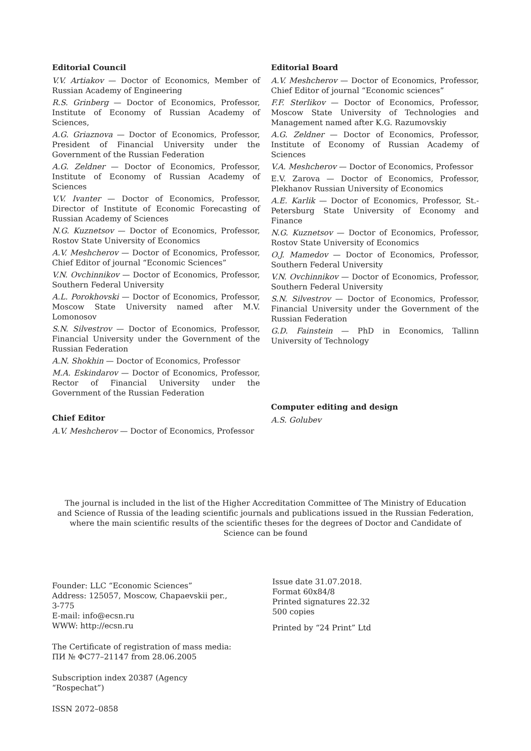Editorial Council
V.V. Artiakov — Doctor of Economics, Member of Russian Academy of Engineering
R.S. Grinberg — Doctor of Economics, Professor, Institute of Economy of Russian Academy of Sciences,
A.G. Griaznova — Doctor of Economics, Professor, President of Financial University under the Government of the Russian Federation
A.G. Zeldner — Doctor of Economics, Professor, Institute of Economy of Russian Academy of Sciences
V.V. Ivanter — Doctor of Economics, Professor, Director of Institute of Economic Forecasting of Russian Academy of Sciences
N.G. Kuznetsov — Doctor of Economics, Professor, Rostov State University of Economics
A.V. Meshcherov — Doctor of Economics, Professor, Chief Editor of journal “Economic Sciences”
V.N. Ovchinnikov — Doctor of Economics, Professor, Southern Federal University
A.L. Porokhovski — Doctor of Economics, Professor, Moscow State University named after M.V. Lomonosov
S.N. Silvestrov — Doctor of Economics, Professor, Financial University under the Government of the Russian Federation
A.N. Shokhin — Doctor of Economics, Professor
M.A. Eskindarov — Doctor of Economics, Professor, Rector of Financial University under the Government of the Russian Federation
Chief Editor
A.V. Meshcherov — Doctor of Economics, Professor
Editorial Board
A.V. Meshcherov — Doctor of Economics, Professor, Chief Editor of journal “Economic sciences”
F.F. Sterlikov — Doctor of Economics, Professor, Moscow State University of Technologies and Management named after K.G. Razumovskiy
A.G. Zeldner — Doctor of Economics, Professor, Institute of Economy of Russian Academy of Sciences
V.A. Meshcherov — Doctor of Economics, Professor
E.V. Zarova — Doctor of Economics, Professor, Plekhanov Russian University of Economics
A.E. Karlik — Doctor of Economics, Professor, St.-Petersburg State University of Economy and Finance
N.G. Kuznetsov — Doctor of Economics, Professor, Rostov State University of Economics
O.J. Mamedov — Doctor of Economics, Professor, Southern Federal University
V.N. Ovchinnikov — Doctor of Economics, Professor, Southern Federal University
S.N. Silvestrov — Doctor of Economics, Professor, Financial University under the Government of the Russian Federation
G.D. Fainstein — PhD in Economics, Tallinn University of Technology
Computer editing and design
A.S. Golubev
The journal is included in the list of the Higher Accreditation Committee of The Ministry of Education and Science of Russia of the leading scientific journals and publications issued in the Russian Federation, where the main scientific results of the scientific theses for the degrees of Doctor and Candidate of Science can be found
Founder: LLC “Economic Sciences”
Address: 125057, Moscow, Chapaevskii per., 3-775
E-mail: info@ecsn.ru
WWW: http://ecsn.ru
The Certificate of registration of mass media:
ПИ № ФС77–21147 from 28.06.2005
Subscription index 20387 (Agency “Rospechat”)
ISSN 2072–0858
Issue date 31.07.2018.
Format 60x84/8
Printed signatures 22.32
500 copies
Printed by “24 Print” Ltd